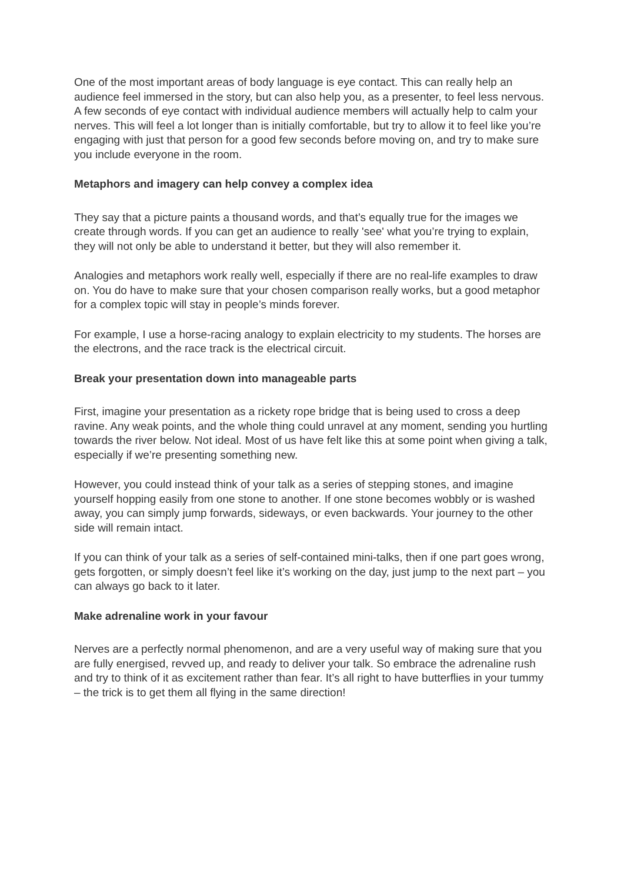One of the most important areas of body language is eye contact. This can really help an audience feel immersed in the story, but can also help you, as a presenter, to feel less nervous. A few seconds of eye contact with individual audience members will actually help to calm your nerves. This will feel a lot longer than is initially comfortable, but try to allow it to feel like you’re engaging with just that person for a good few seconds before moving on, and try to make sure you include everyone in the room.
Metaphors and imagery can help convey a complex idea
They say that a picture paints a thousand words, and that’s equally true for the images we create through words. If you can get an audience to really 'see' what you’re trying to explain, they will not only be able to understand it better, but they will also remember it.
Analogies and metaphors work really well, especially if there are no real-life examples to draw on. You do have to make sure that your chosen comparison really works, but a good metaphor for a complex topic will stay in people’s minds forever.
For example, I use a horse-racing analogy to explain electricity to my students. The horses are the electrons, and the race track is the electrical circuit.
Break your presentation down into manageable parts
First, imagine your presentation as a rickety rope bridge that is being used to cross a deep ravine. Any weak points, and the whole thing could unravel at any moment, sending you hurtling towards the river below. Not ideal. Most of us have felt like this at some point when giving a talk, especially if we’re presenting something new.
However, you could instead think of your talk as a series of stepping stones, and imagine yourself hopping easily from one stone to another. If one stone becomes wobbly or is washed away, you can simply jump forwards, sideways, or even backwards. Your journey to the other side will remain intact.
If you can think of your talk as a series of self-contained mini-talks, then if one part goes wrong, gets forgotten, or simply doesn’t feel like it’s working on the day, just jump to the next part – you can always go back to it later.
Make adrenaline work in your favour
Nerves are a perfectly normal phenomenon, and are a very useful way of making sure that you are fully energised, revved up, and ready to deliver your talk. So embrace the adrenaline rush and try to think of it as excitement rather than fear. It’s all right to have butterflies in your tummy – the trick is to get them all flying in the same direction!